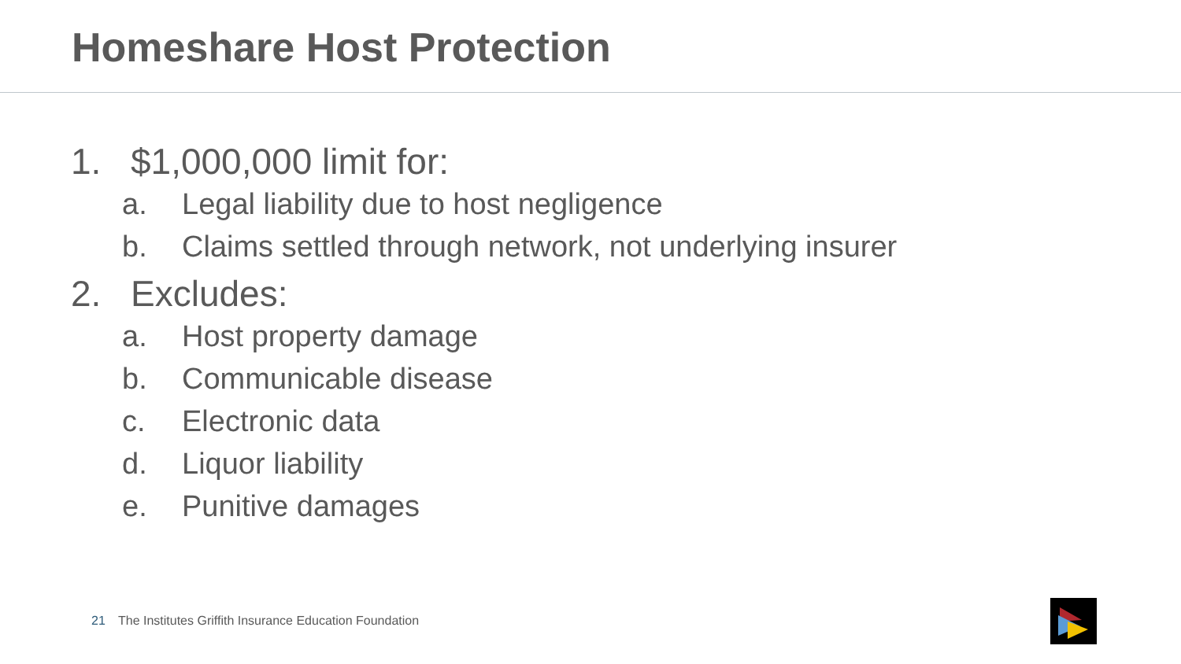Homeshare Host Protection
1. $1,000,000 limit for:
a. Legal liability due to host negligence
b. Claims settled through network, not underlying insurer
2. Excludes:
a. Host property damage
b. Communicable disease
c. Electronic data
d. Liquor liability
e. Punitive damages
21 The Institutes Griffith Insurance Education Foundation